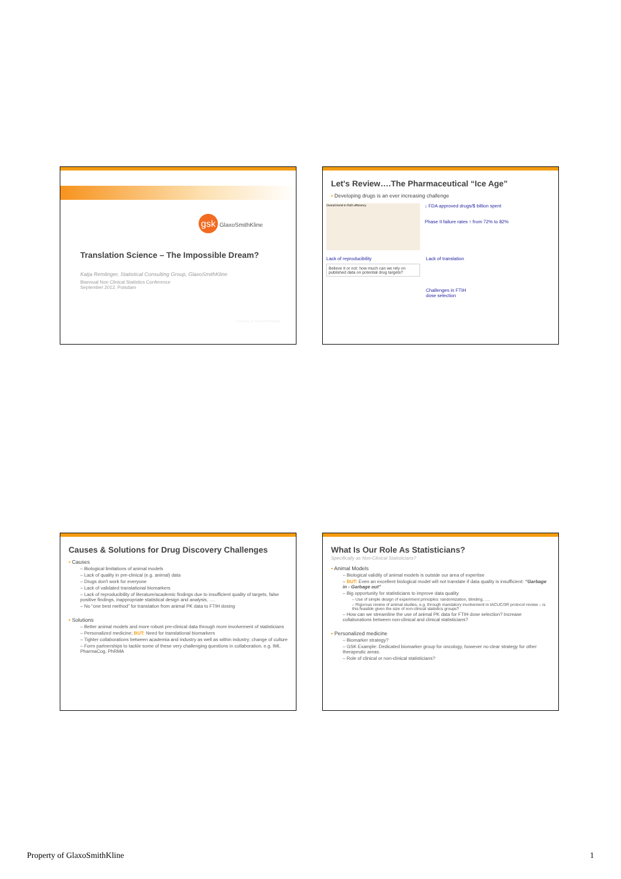gsk GlaxoSmithKline
Translation Science – The Impossible Dream?
Katja Remlinger, Statistical Consulting Group, GlaxoSmithKline
Biannual Non Clinical Statistics Conference
September 2012, Potsdam
Property of GlaxoSmithKline
Let's Review….The Pharmaceutical “Ice Age”
▪ Developing drugs is an ever increasing challenge
Overall trend in R&D efficiency
↓ FDA approved drugs/$ billion spent
Phase II failure rates ↑ from 72% to 82%
Lack of reproducibility
Believe it or not: how much can we rely on published data on potential drug targets?
Lack of translation
Challenges in FTIH
dose selection
Causes & Solutions for Drug Discovery Challenges
▪ Causes
– Biological limitations of animal models
– Lack of quality in pre-clinical (e.g. animal) data
– Drugs don't work for everyone
– Lack of validated translational biomarkers
– Lack of reproducibility of literature/academic findings due to insufficient quality of targets, false positive findings, inappropriate statistical design and analysis, ….
– No “one best method” for translation from animal PK data to FTIH dosing
▪ Solutions
– Better animal models and more robust pre-clinical data through more involvement of statisticians
– Personalized medicine; BUT: Need for translational biomarkers
– Tighter collaborations between academia and industry as well as within industry; change of culture
– Form partnerships to tackle some of these very challenging questions in collaboration, e.g. IMI, PharmaCog, PhRMA
What Is Our Role As Statisticians?
Specifically as Non-Clinical Statisticians?
▪ Animal Models
– Biological validity of animal models is outside our area of expertise
– BUT: Even an excellent biological model will not translate if data quality is insufficient: “Garbage in - Garbage out”
– Big opportunity for statisticians to improve data quality
– Use of simple design of experiment principles: randomization, blinding, ….
– Rigorous review of animal studies, e.g. through mandatory involvement in IACUC/3R protocol review – is this feasible given the size of non-clinical statistics groups?
– How can we streamline the use of animal PK data for FTIH dose selection? Increase collaborations between non-clinical and clinical statisticians?
▪ Personalized medicine
– Biomarker strategy?
– GSK Example: Dedicated biomarker group for oncology, however no clear strategy for other therapeutic areas.
– Role of clinical or non-clinical statisticians?
Property of GlaxoSmithKline 1